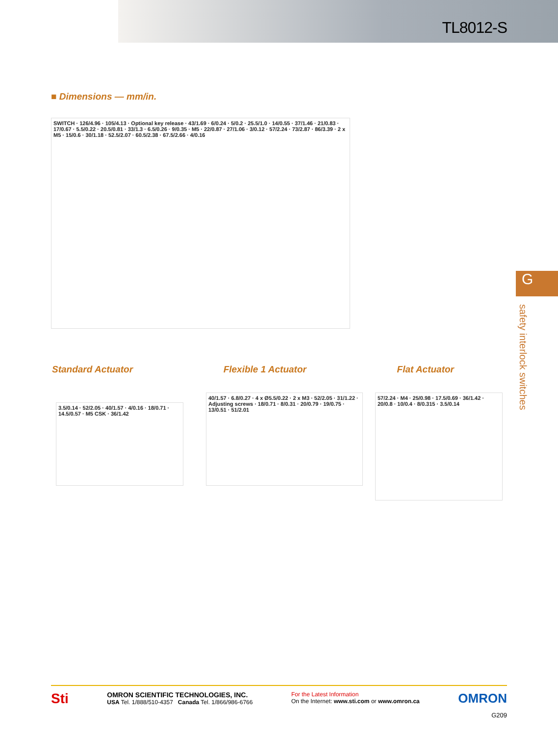TL8012-S
■ Dimensions — mm/in.
SWITCH · 126/4.96 · 105/4.13 · Optional key release · 43/1.69 · 6/0.24 · 5/0.2 · 25.5/1.0 · 14/0.55 · 37/1.46 · 21/0.83 · 17/0.67 · 5.5/0.22 · 20.5/0.81 · 33/1.3 · 6.5/0.26 · 9/0.35 · M5 · 22/0.87 · 27/1.06 · 3/0.12 · 57/2.24 · 73/2.87 · 86/3.39 · 2 x M5 · 15/0.6 · 30/1.18 · 52.5/2.07 · 60.5/2.38 · 67.5/2.66 · 4/0.16
Standard Actuator Flexible 1 Actuator Flat Actuator
3.5/0.14 · 52/2.05 · 40/1.57 · 4/0.16 · 18/0.71 · 14.5/0.57 · M5 CSK · 36/1.42
40/1.57 · 6.8/0.27 · 4 x Ø5.5/0.22 · 2 x M3 · 52/2.05 · 31/1.22 · Adjusting screws · 18/0.71 · 8/0.31 · 20/0.79 · 19/0.75 · 13/0.51 · 51/2.01
57/2.24 · M4 · 25/0.98 · 17.5/0.69 · 36/1.42 · 20/0.8 · 10/0.4 · 8/0.315 · 3.5/0.14
G
safety interlock switches
Sti
OMRON SCIENTIFIC TECHNOLOGIES, INC.
USA Tel. 1/888/510-4357 Canada Tel. 1/866/986-6766
For the Latest Information
On the Internet: www.sti.com or www.omron.ca
OMRON
G209